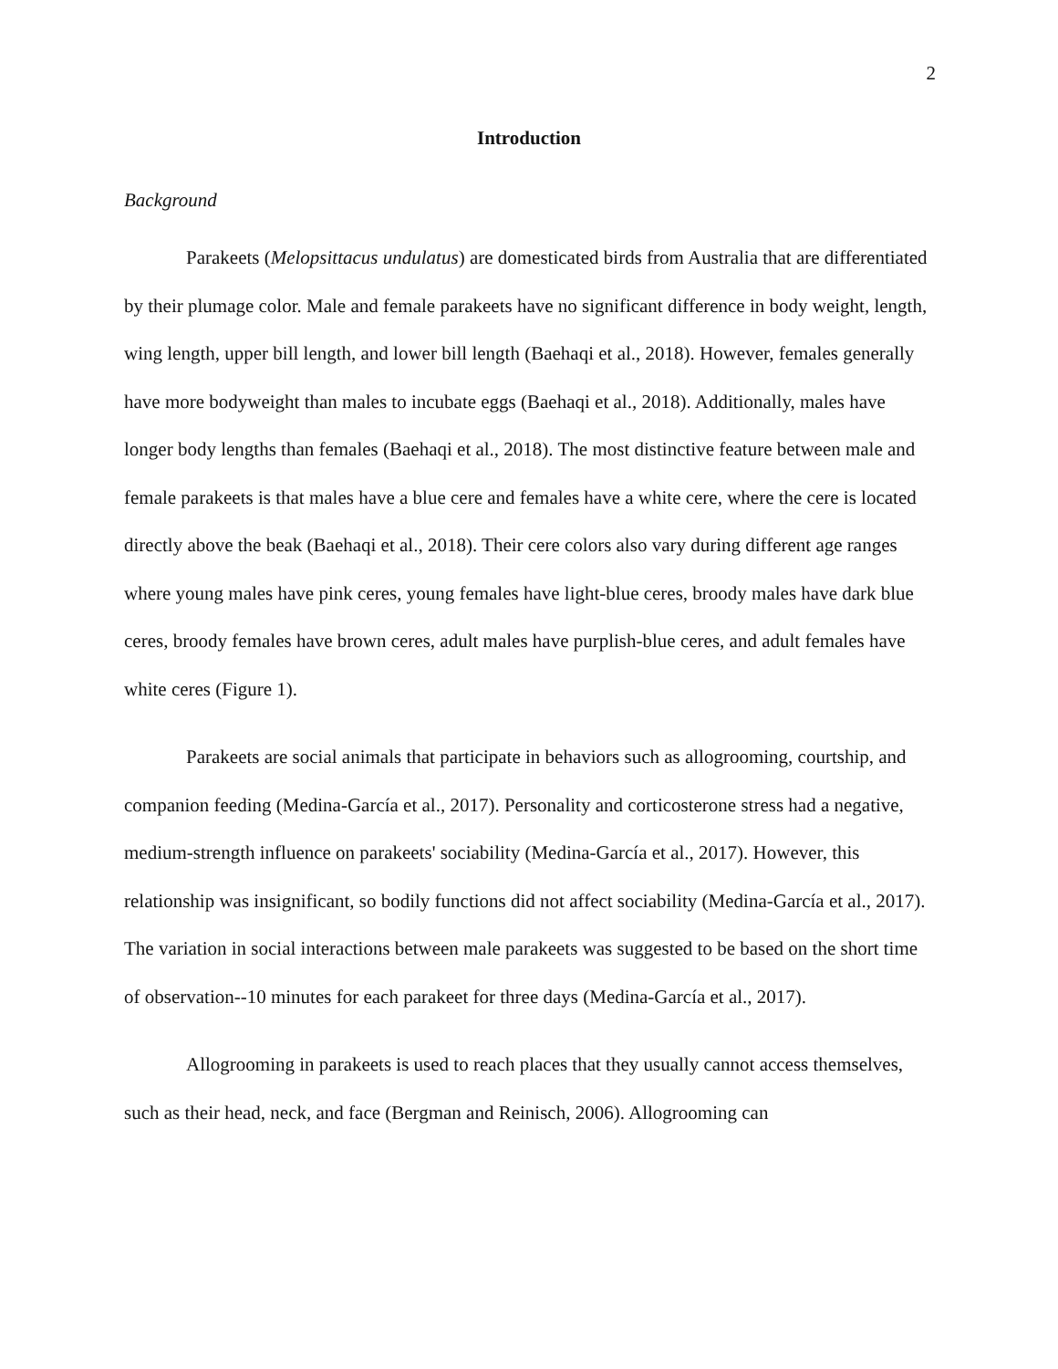2
Introduction
Background
Parakeets (Melopsittacus undulatus) are domesticated birds from Australia that are differentiated by their plumage color. Male and female parakeets have no significant difference in body weight, length, wing length, upper bill length, and lower bill length (Baehaqi et al., 2018). However, females generally have more bodyweight than males to incubate eggs (Baehaqi et al., 2018). Additionally, males have longer body lengths than females (Baehaqi et al., 2018). The most distinctive feature between male and female parakeets is that males have a blue cere and females have a white cere, where the cere is located directly above the beak (Baehaqi et al., 2018). Their cere colors also vary during different age ranges where young males have pink ceres, young females have light-blue ceres, broody males have dark blue ceres, broody females have brown ceres, adult males have purplish-blue ceres, and adult females have white ceres (Figure 1).
Parakeets are social animals that participate in behaviors such as allogrooming, courtship, and companion feeding (Medina-García et al., 2017). Personality and corticosterone stress had a negative, medium-strength influence on parakeets' sociability (Medina-García et al., 2017). However, this relationship was insignificant, so bodily functions did not affect sociability (Medina-García et al., 2017). The variation in social interactions between male parakeets was suggested to be based on the short time of observation--10 minutes for each parakeet for three days (Medina-García et al., 2017).
Allogrooming in parakeets is used to reach places that they usually cannot access themselves, such as their head, neck, and face (Bergman and Reinisch, 2006). Allogrooming can